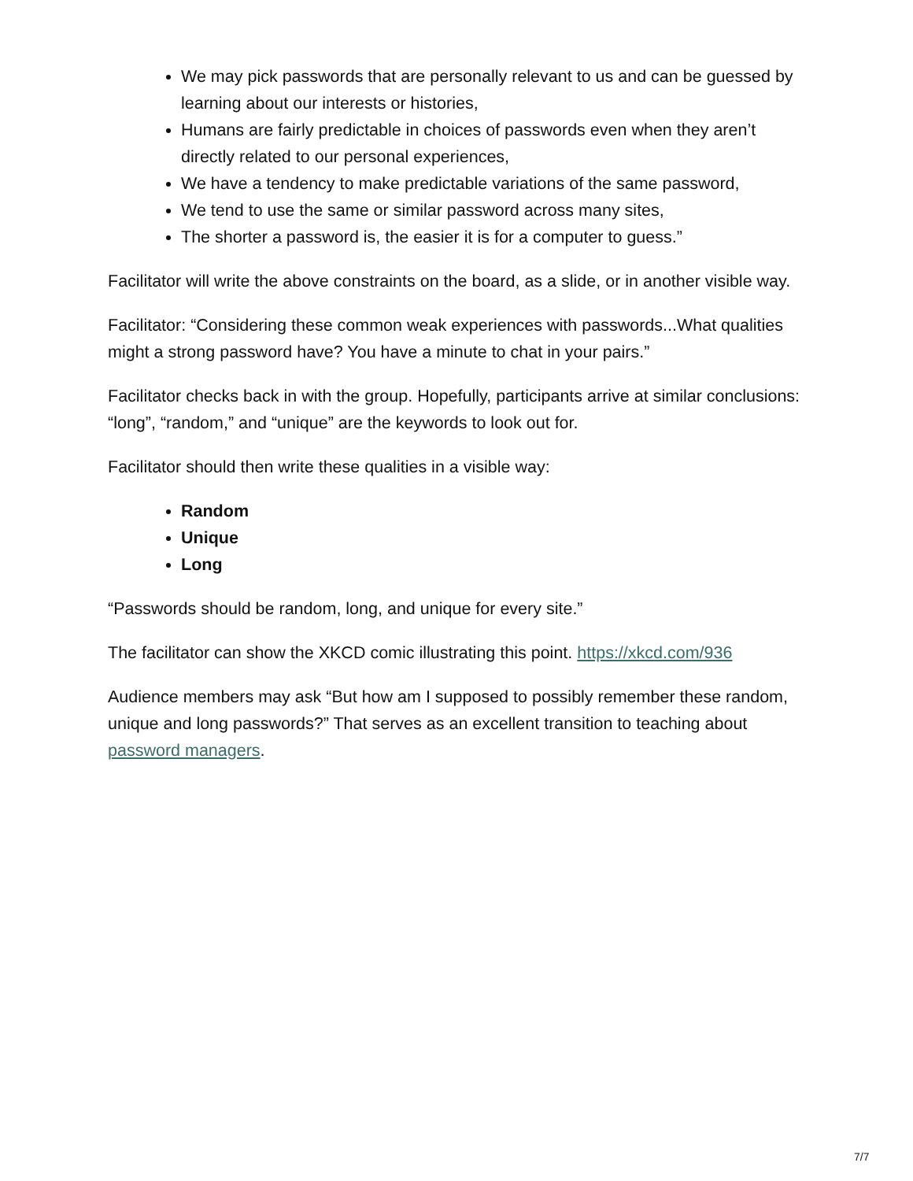We may pick passwords that are personally relevant to us and can be guessed by learning about our interests or histories,
Humans are fairly predictable in choices of passwords even when they aren’t directly related to our personal experiences,
We have a tendency to make predictable variations of the same password,
We tend to use the same or similar password across many sites,
The shorter a password is, the easier it is for a computer to guess.”
Facilitator will write the above constraints on the board, as a slide, or in another visible way.
Facilitator: “Considering these common weak experiences with passwords...What qualities might a strong password have? You have a minute to chat in your pairs.”
Facilitator checks back in with the group. Hopefully, participants arrive at similar conclusions: “long”, “random,” and “unique” are the keywords to look out for.
Facilitator should then write these qualities in a visible way:
Random
Unique
Long
“Passwords should be random, long, and unique for every site.”
The facilitator can show the XKCD comic illustrating this point. https://xkcd.com/936
Audience members may ask “But how am I supposed to possibly remember these random, unique and long passwords?” That serves as an excellent transition to teaching about password managers.
7/7